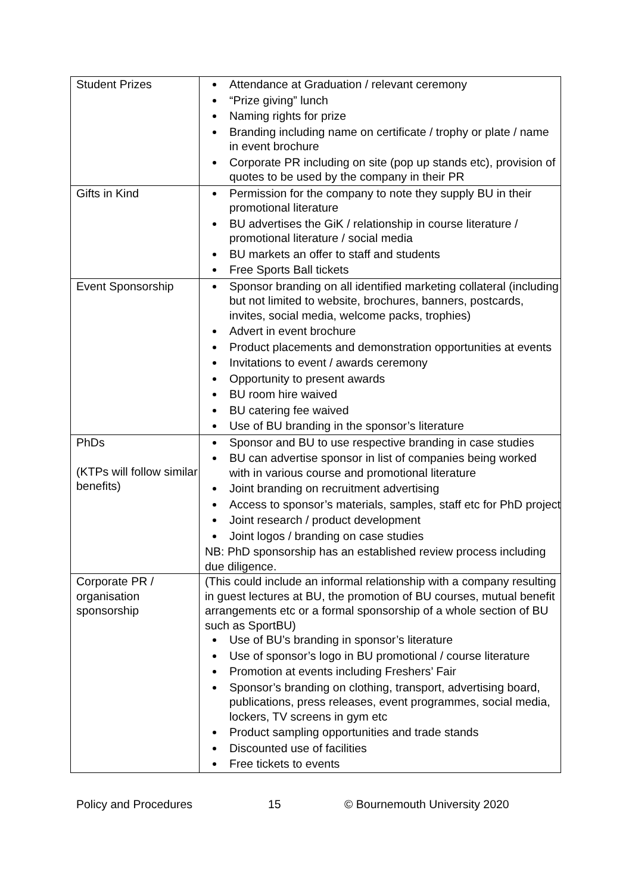| Student Prizes | Attendance at Graduation / relevant ceremony “Prize giving” lunch Naming rights for prize Branding including name on certificate / trophy or plate / name in event brochure Corporate PR including on site (pop up stands etc), provision of quotes to be used by the company in their PR |
| Gifts in Kind | Permission for the company to note they supply BU in their promotional literature BU advertises the GiK / relationship in course literature / promotional literature / social media BU markets an offer to staff and students Free Sports Ball tickets |
| Event Sponsorship | Sponsor branding on all identified marketing collateral (including but not limited to website, brochures, banners, postcards, invites, social media, welcome packs, trophies) Advert in event brochure Product placements and demonstration opportunities at events Invitations to event / awards ceremony Opportunity to present awards BU room hire waived BU catering fee waived Use of BU branding in the sponsor’s literature |
| PhDs (KTPs will follow similar benefits) | Sponsor and BU to use respective branding in case studies BU can advertise sponsor in list of companies being worked with in various course and promotional literature Joint branding on recruitment advertising Access to sponsor’s materials, samples, staff etc for PhD project Joint research / product development Joint logos / branding on case studies NB: PhD sponsorship has an established review process including due diligence. |
| Corporate PR / organisation sponsorship | (This could include an informal relationship with a company resulting in guest lectures at BU, the promotion of BU courses, mutual benefit arrangements etc or a formal sponsorship of a whole section of BU such as SportBU) Use of BU’s branding in sponsor’s literature Use of sponsor’s logo in BU promotional / course literature Promotion at events including Freshers’ Fair Sponsor’s branding on clothing, transport, advertising board, publications, press releases, event programmes, social media, lockers, TV screens in gym etc Product sampling opportunities and trade stands Discounted use of facilities Free tickets to events |
Policy and Procedures 15 © Bournemouth University 2020